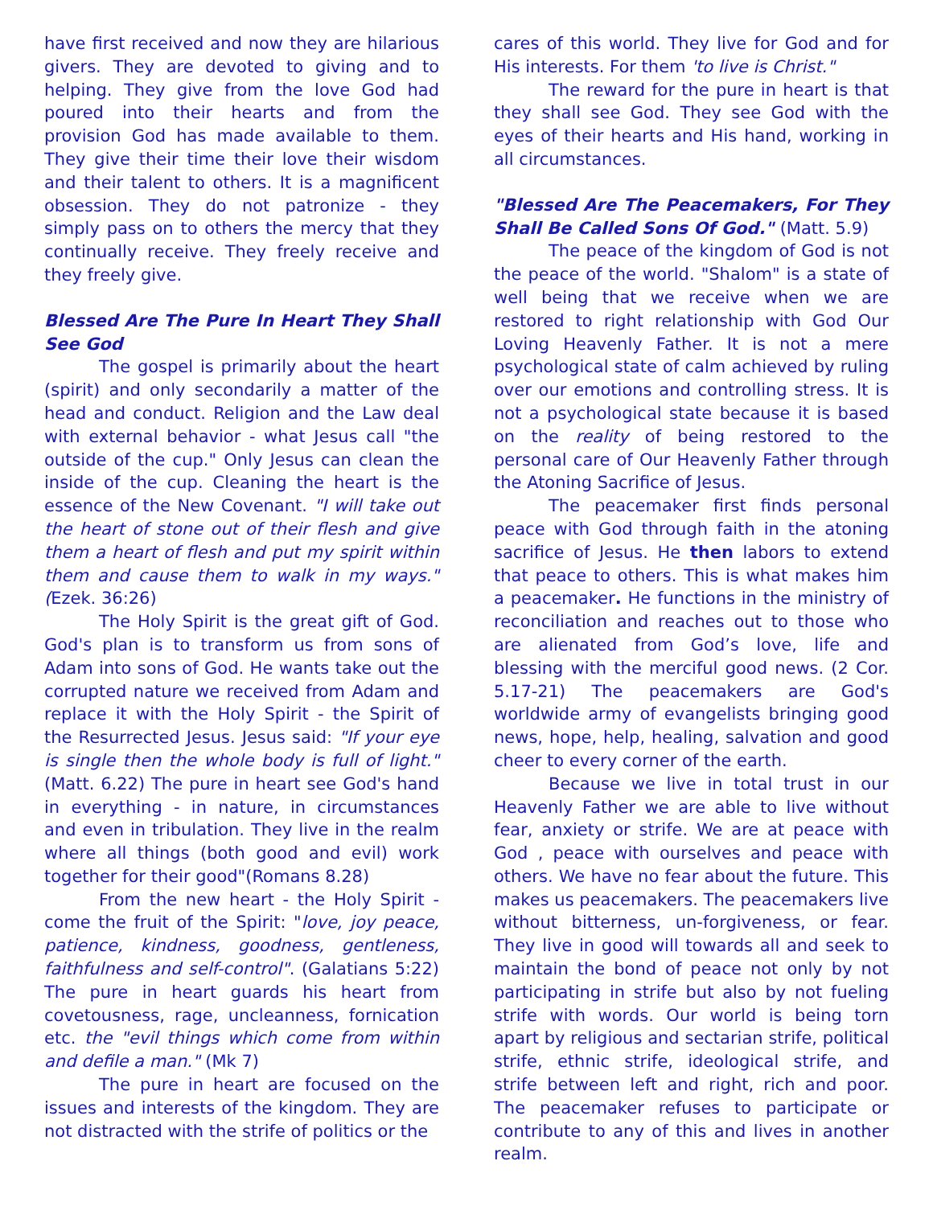have first received and now they are hilarious givers. They are devoted to giving and to helping. They give from the love God had poured into their hearts and from the provision God has made available to them. They give their time their love their wisdom and their talent to others. It is a magnificent obsession. They do not patronize - they simply pass on to others the mercy that they continually receive. They freely receive and they freely give.
Blessed Are The Pure In Heart They Shall See God
The gospel is primarily about the heart (spirit) and only secondarily a matter of the head and conduct. Religion and the Law deal with external behavior - what Jesus call "the outside of the cup." Only Jesus can clean the inside of the cup. Cleaning the heart is the essence of the New Covenant. "I will take out the heart of stone out of their flesh and give them a heart of flesh and put my spirit within them and cause them to walk in my ways." (Ezek. 36:26)
The Holy Spirit is the great gift of God. God's plan is to transform us from sons of Adam into sons of God. He wants take out the corrupted nature we received from Adam and replace it with the Holy Spirit - the Spirit of the Resurrected Jesus. Jesus said: "If your eye is single then the whole body is full of light." (Matt. 6.22) The pure in heart see God's hand in everything - in nature, in circumstances and even in tribulation. They live in the realm where all things (both good and evil) work together for their good"(Romans 8.28)
From the new heart - the Holy Spirit - come the fruit of the Spirit: "love, joy peace, patience, kindness, goodness, gentleness, faithfulness and self-control". (Galatians 5:22) The pure in heart guards his heart from covetousness, rage, uncleanness, fornication etc. the "evil things which come from within and defile a man." (Mk 7)
The pure in heart are focused on the issues and interests of the kingdom. They are not distracted with the strife of politics or the
cares of this world. They live for God and for His interests. For them 'to live is Christ."
The reward for the pure in heart is that they shall see God. They see God with the eyes of their hearts and His hand, working in all circumstances.
"Blessed Are The Peacemakers, For They Shall Be Called Sons Of God." (Matt. 5.9)
The peace of the kingdom of God is not the peace of the world. "Shalom" is a state of well being that we receive when we are restored to right relationship with God Our Loving Heavenly Father. It is not a mere psychological state of calm achieved by ruling over our emotions and controlling stress. It is not a psychological state because it is based on the reality of being restored to the personal care of Our Heavenly Father through the Atoning Sacrifice of Jesus.
The peacemaker first finds personal peace with God through faith in the atoning sacrifice of Jesus. He then labors to extend that peace to others. This is what makes him a peacemaker. He functions in the ministry of reconciliation and reaches out to those who are alienated from God’s love, life and blessing with the merciful good news. (2 Cor. 5.17-21) The peacemakers are God's worldwide army of evangelists bringing good news, hope, help, healing, salvation and good cheer to every corner of the earth.
Because we live in total trust in our Heavenly Father we are able to live without fear, anxiety or strife. We are at peace with God , peace with ourselves and peace with others. We have no fear about the future. This makes us peacemakers. The peacemakers live without bitterness, un-forgiveness, or fear. They live in good will towards all and seek to maintain the bond of peace not only by not participating in strife but also by not fueling strife with words. Our world is being torn apart by religious and sectarian strife, political strife, ethnic strife, ideological strife, and strife between left and right, rich and poor. The peacemaker refuses to participate or contribute to any of this and lives in another realm.